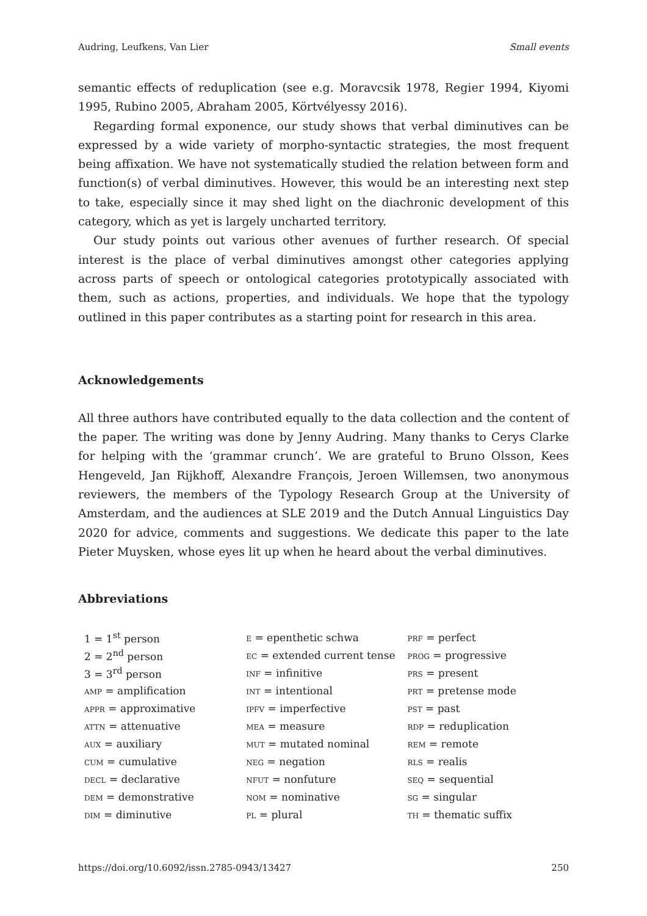Audring, Leufkens, Van Lier Small events
semantic effects of reduplication (see e.g. Moravcsik 1978, Regier 1994, Kiyomi 1995, Rubino 2005, Abraham 2005, Körtvélyessy 2016).
Regarding formal exponence, our study shows that verbal diminutives can be expressed by a wide variety of morpho-syntactic strategies, the most frequent being affixation. We have not systematically studied the relation between form and function(s) of verbal diminutives. However, this would be an interesting next step to take, especially since it may shed light on the diachronic development of this category, which as yet is largely uncharted territory.
Our study points out various other avenues of further research. Of special interest is the place of verbal diminutives amongst other categories applying across parts of speech or ontological categories prototypically associated with them, such as actions, properties, and individuals. We hope that the typology outlined in this paper contributes as a starting point for research in this area.
Acknowledgements
All three authors have contributed equally to the data collection and the content of the paper. The writing was done by Jenny Audring. Many thanks to Cerys Clarke for helping with the ‘grammar crunch’. We are grateful to Bruno Olsson, Kees Hengeveld, Jan Rijkhoff, Alexandre François, Jeroen Willemsen, two anonymous reviewers, the members of the Typology Research Group at the University of Amsterdam, and the audiences at SLE 2019 and the Dutch Annual Linguistics Day 2020 for advice, comments and suggestions. We dedicate this paper to the late Pieter Muysken, whose eyes lit up when he heard about the verbal diminutives.
Abbreviations
| 1 = 1<sup>st</sup> person | E = epenthetic schwa | PRF = perfect |
| 2 = 2<sup>nd</sup> person | EC = extended current tense | PROG = progressive |
| 3 = 3<sup>rd</sup> person | INF = infinitive | PRS = present |
| AMP = amplification | INT = intentional | PRT = pretense mode |
| APPR = approximative | IPFV = imperfective | PST = past |
| ATTN = attenuative | MEA = measure | RDP = reduplication |
| AUX = auxiliary | MUT = mutated nominal | REM = remote |
| CUM = cumulative | NEG = negation | RLS = realis |
| DECL = declarative | NFUT = nonfuture | SEQ = sequential |
| DEM = demonstrative | NOM = nominative | SG = singular |
| DIM = diminutive | PL = plural | TH = thematic suffix |
https://doi.org/10.6092/issn.2785-0943/13427 250